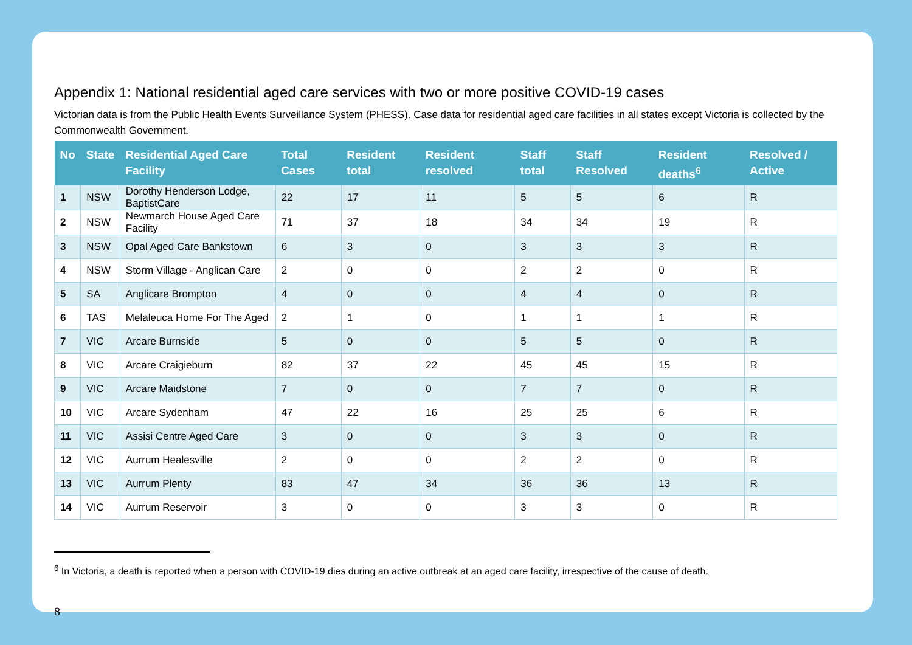Appendix 1: National residential aged care services with two or more positive COVID-19 cases
Victorian data is from the Public Health Events Surveillance System (PHESS). Case data for residential aged care facilities in all states except Victoria is collected by the Commonwealth Government.
| No | State | Residential Aged Care Facility | Total Cases | Resident total | Resident resolved | Staff total | Staff Resolved | Resident deaths<sup>6</sup> | Resolved / Active |
| --- | --- | --- | --- | --- | --- | --- | --- | --- | --- |
| 1 | NSW | Dorothy Henderson Lodge, BaptistCare | 22 | 17 | 11 | 5 | 5 | 6 | R |
| 2 | NSW | Newmarch House Aged Care Facility | 71 | 37 | 18 | 34 | 34 | 19 | R |
| 3 | NSW | Opal Aged Care Bankstown | 6 | 3 | 0 | 3 | 3 | 3 | R |
| 4 | NSW | Storm Village - Anglican Care | 2 | 0 | 0 | 2 | 2 | 0 | R |
| 5 | SA | Anglicare Brompton | 4 | 0 | 0 | 4 | 4 | 0 | R |
| 6 | TAS | Melaleuca Home For The Aged | 2 | 1 | 0 | 1 | 1 | 1 | R |
| 7 | VIC | Arcare Burnside | 5 | 0 | 0 | 5 | 5 | 0 | R |
| 8 | VIC | Arcare Craigieburn | 82 | 37 | 22 | 45 | 45 | 15 | R |
| 9 | VIC | Arcare Maidstone | 7 | 0 | 0 | 7 | 7 | 0 | R |
| 10 | VIC | Arcare Sydenham | 47 | 22 | 16 | 25 | 25 | 6 | R |
| 11 | VIC | Assisi Centre Aged Care | 3 | 0 | 0 | 3 | 3 | 0 | R |
| 12 | VIC | Aurrum Healesville | 2 | 0 | 0 | 2 | 2 | 0 | R |
| 13 | VIC | Aurrum Plenty | 83 | 47 | 34 | 36 | 36 | 13 | R |
| 14 | VIC | Aurrum Reservoir | 3 | 0 | 0 | 3 | 3 | 0 | R |
<sup>6</sup> In Victoria, a death is reported when a person with COVID-19 dies during an active outbreak at an aged care facility, irrespective of the cause of death.
8